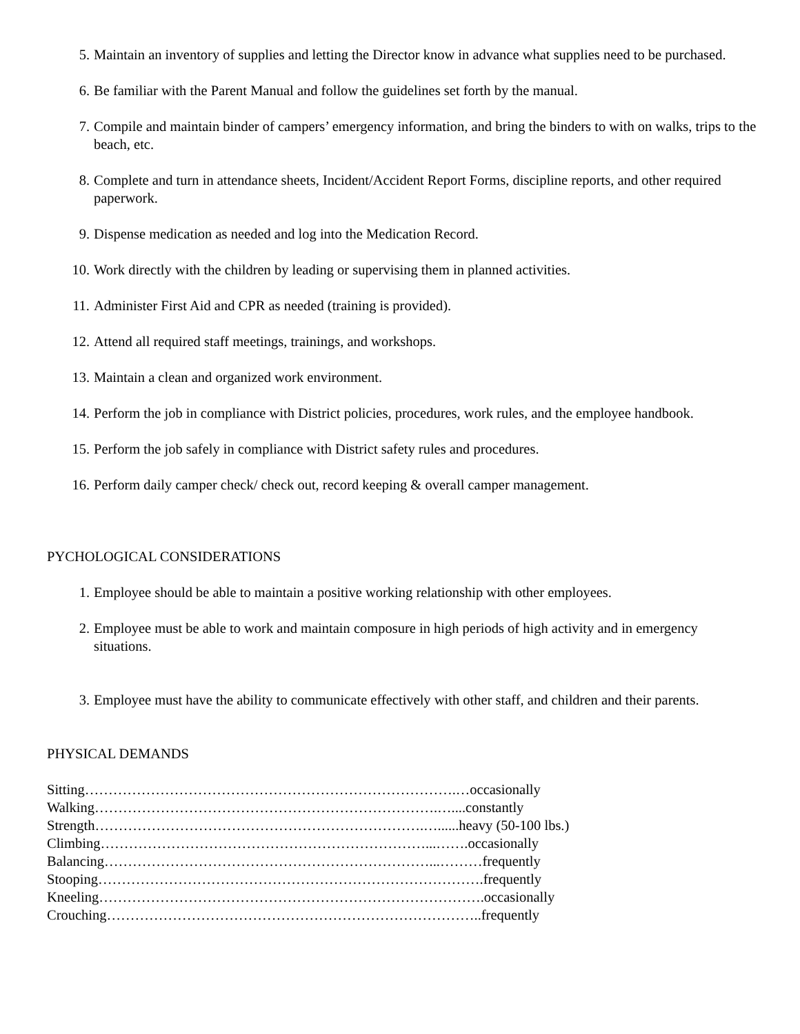5. Maintain an inventory of supplies and letting the Director know in advance what supplies need to be purchased.
6. Be familiar with the Parent Manual and follow the guidelines set forth by the manual.
7. Compile and maintain binder of campers’ emergency information, and bring the binders to with on walks, trips to the beach, etc.
8. Complete and turn in attendance sheets, Incident/Accident Report Forms, discipline reports, and other required paperwork.
9. Dispense medication as needed and log into the Medication Record.
10. Work directly with the children by leading or supervising them in planned activities.
11. Administer First Aid and CPR as needed (training is provided).
12. Attend all required staff meetings, trainings, and workshops.
13. Maintain a clean and organized work environment.
14. Perform the job in compliance with District policies, procedures, work rules, and the employee handbook.
15. Perform the job safely in compliance with District safety rules and procedures.
16. Perform daily camper check/ check out, record keeping & overall camper management.
PYCHOLOGICAL CONSIDERATIONS
1. Employee should be able to maintain a positive working relationship with other employees.
2. Employee must be able to work and maintain composure in high periods of high activity and in emergency situations.
3. Employee must have the ability to communicate effectively with other staff, and children and their parents.
PHYSICAL DEMANDS
Sitting…………………………………………………………………….…occasionally
Walking……………………………………………………………….…....constantly
Strength…………………………………………………………….…......heavy (50-100 lbs.)
Climbing……………………………………………………………...…….occasionally
Balancing……………………………………………………………...………frequently
Stooping……………………………………………………………………….frequently
Kneeling……………………………………………………………………….occasionally
Crouching……………………………………………………………………..frequently